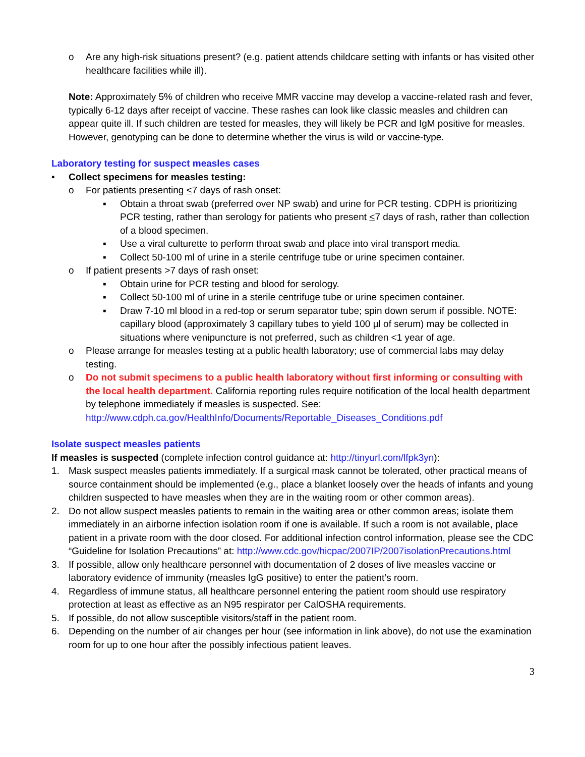o Are any high-risk situations present? (e.g. patient attends childcare setting with infants or has visited other healthcare facilities while ill).
Note: Approximately 5% of children who receive MMR vaccine may develop a vaccine-related rash and fever, typically 6-12 days after receipt of vaccine. These rashes can look like classic measles and children can appear quite ill. If such children are tested for measles, they will likely be PCR and IgM positive for measles. However, genotyping can be done to determine whether the virus is wild or vaccine-type.
Laboratory testing for suspect measles cases
• Collect specimens for measles testing:
o For patients presenting <7 days of rash onset:
▪ Obtain a throat swab (preferred over NP swab) and urine for PCR testing. CDPH is prioritizing PCR testing, rather than serology for patients who present <7 days of rash, rather than collection of a blood specimen.
▪ Use a viral culturette to perform throat swab and place into viral transport media.
▪ Collect 50-100 ml of urine in a sterile centrifuge tube or urine specimen container.
o If patient presents >7 days of rash onset:
▪ Obtain urine for PCR testing and blood for serology.
▪ Collect 50-100 ml of urine in a sterile centrifuge tube or urine specimen container.
▪ Draw 7-10 ml blood in a red-top or serum separator tube; spin down serum if possible. NOTE: capillary blood (approximately 3 capillary tubes to yield 100 µl of serum) may be collected in situations where venipuncture is not preferred, such as children <1 year of age.
o Please arrange for measles testing at a public health laboratory; use of commercial labs may delay testing.
o Do not submit specimens to a public health laboratory without first informing or consulting with the local health department. California reporting rules require notification of the local health department by telephone immediately if measles is suspected. See: http://www.cdph.ca.gov/HealthInfo/Documents/Reportable_Diseases_Conditions.pdf
Isolate suspect measles patients
If measles is suspected (complete infection control guidance at: http://tinyurl.com/lfpk3yn):
1. Mask suspect measles patients immediately. If a surgical mask cannot be tolerated, other practical means of source containment should be implemented (e.g., place a blanket loosely over the heads of infants and young children suspected to have measles when they are in the waiting room or other common areas).
2. Do not allow suspect measles patients to remain in the waiting area or other common areas; isolate them immediately in an airborne infection isolation room if one is available. If such a room is not available, place patient in a private room with the door closed. For additional infection control information, please see the CDC “Guideline for Isolation Precautions” at: http://www.cdc.gov/hicpac/2007IP/2007isolationPrecautions.html
3. If possible, allow only healthcare personnel with documentation of 2 doses of live measles vaccine or laboratory evidence of immunity (measles IgG positive) to enter the patient’s room.
4. Regardless of immune status, all healthcare personnel entering the patient room should use respiratory protection at least as effective as an N95 respirator per CalOSHA requirements.
5. If possible, do not allow susceptible visitors/staff in the patient room.
6. Depending on the number of air changes per hour (see information in link above), do not use the examination room for up to one hour after the possibly infectious patient leaves.
3